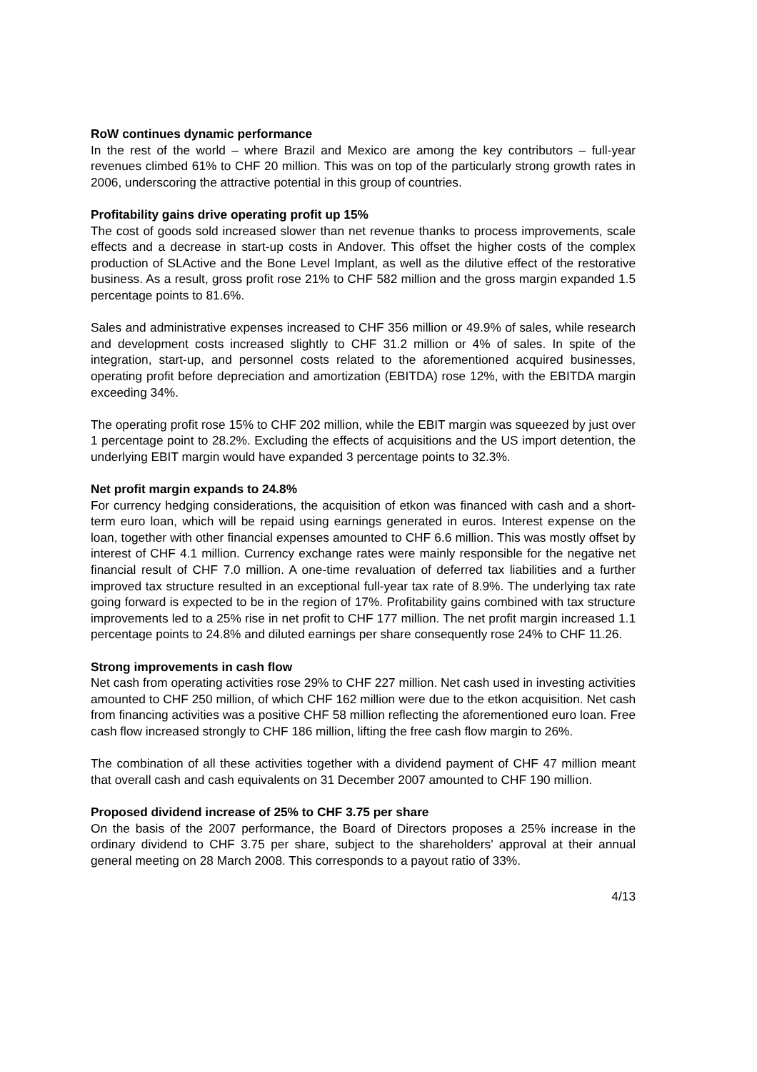RoW continues dynamic performance
In the rest of the world – where Brazil and Mexico are among the key contributors – full-year revenues climbed 61% to CHF 20 million. This was on top of the particularly strong growth rates in 2006, underscoring the attractive potential in this group of countries.
Profitability gains drive operating profit up 15%
The cost of goods sold increased slower than net revenue thanks to process improvements, scale effects and a decrease in start-up costs in Andover. This offset the higher costs of the complex production of SLActive and the Bone Level Implant, as well as the dilutive effect of the restorative business. As a result, gross profit rose 21% to CHF 582 million and the gross margin expanded 1.5 percentage points to 81.6%.
Sales and administrative expenses increased to CHF 356 million or 49.9% of sales, while research and development costs increased slightly to CHF 31.2 million or 4% of sales. In spite of the integration, start-up, and personnel costs related to the aforementioned acquired businesses, operating profit before depreciation and amortization (EBITDA) rose 12%, with the EBITDA margin exceeding 34%.
The operating profit rose 15% to CHF 202 million, while the EBIT margin was squeezed by just over 1 percentage point to 28.2%. Excluding the effects of acquisitions and the US import detention, the underlying EBIT margin would have expanded 3 percentage points to 32.3%.
Net profit margin expands to 24.8%
For currency hedging considerations, the acquisition of etkon was financed with cash and a short-term euro loan, which will be repaid using earnings generated in euros. Interest expense on the loan, together with other financial expenses amounted to CHF 6.6 million. This was mostly offset by interest of CHF 4.1 million. Currency exchange rates were mainly responsible for the negative net financial result of CHF 7.0 million. A one-time revaluation of deferred tax liabilities and a further improved tax structure resulted in an exceptional full-year tax rate of 8.9%. The underlying tax rate going forward is expected to be in the region of 17%. Profitability gains combined with tax structure improvements led to a 25% rise in net profit to CHF 177 million. The net profit margin increased 1.1 percentage points to 24.8% and diluted earnings per share consequently rose 24% to CHF 11.26.
Strong improvements in cash flow
Net cash from operating activities rose 29% to CHF 227 million. Net cash used in investing activities amounted to CHF 250 million, of which CHF 162 million were due to the etkon acquisition. Net cash from financing activities was a positive CHF 58 million reflecting the aforementioned euro loan. Free cash flow increased strongly to CHF 186 million, lifting the free cash flow margin to 26%.
The combination of all these activities together with a dividend payment of CHF 47 million meant that overall cash and cash equivalents on 31 December 2007 amounted to CHF 190 million.
Proposed dividend increase of 25% to CHF 3.75 per share
On the basis of the 2007 performance, the Board of Directors proposes a 25% increase in the ordinary dividend to CHF 3.75 per share, subject to the shareholders’ approval at their annual general meeting on 28 March 2008. This corresponds to a payout ratio of 33%.
4/13